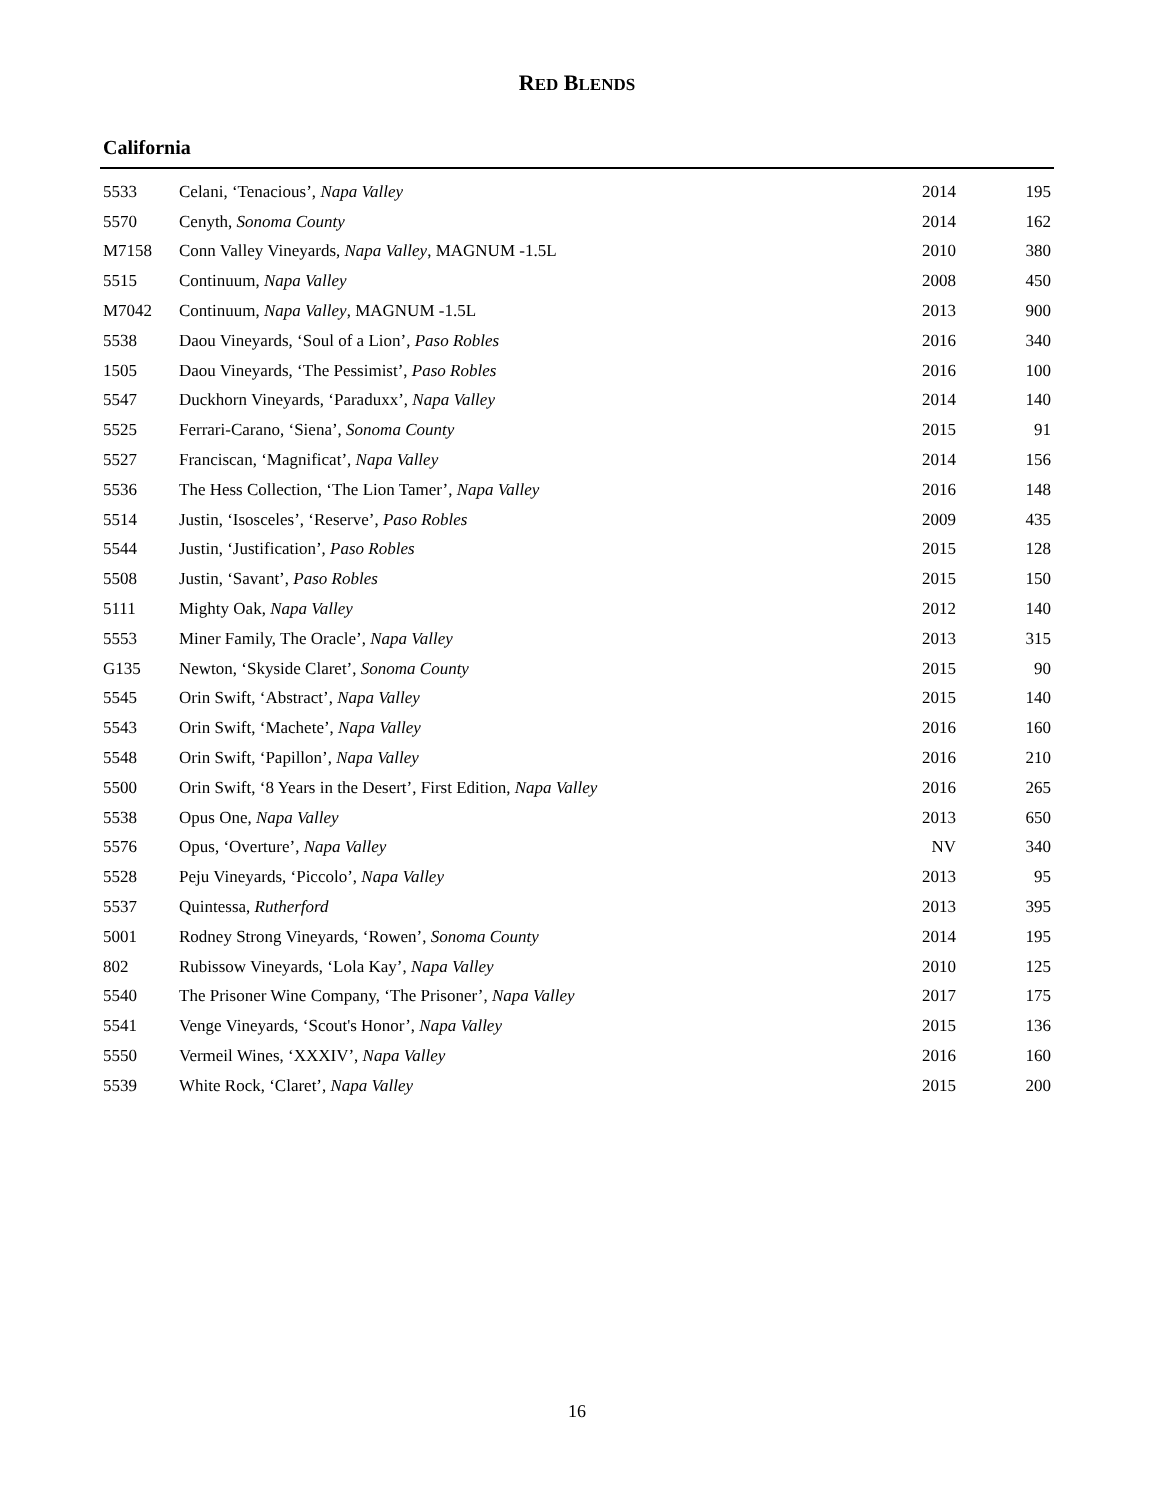RED BLENDS
California
| 5533 | Celani, ‘Tenacious’, Napa Valley | 2014 | 195 |
| 5570 | Cenyth, Sonoma County | 2014 | 162 |
| M7158 | Conn Valley Vineyards, Napa Valley , MAGNUM -1.5L | 2010 | 380 |
| 5515 | Continuum, Napa Valley | 2008 | 450 |
| M7042 | Continuum, Napa Valley , MAGNUM -1.5L | 2013 | 900 |
| 5538 | Daou Vineyards, ‘Soul of a Lion’, Paso Robles | 2016 | 340 |
| 1505 | Daou Vineyards, ‘The Pessimist’, Paso Robles | 2016 | 100 |
| 5547 | Duckhorn Vineyards, ‘Paraduxx’, Napa Valley | 2014 | 140 |
| 5525 | Ferrari-Carano, ‘Siena’, Sonoma County | 2015 | 91 |
| 5527 | Franciscan, ‘Magnificat’, Napa Valley | 2014 | 156 |
| 5536 | The Hess Collection, ‘The Lion Tamer’, Napa Valley | 2016 | 148 |
| 5514 | Justin, ‘Isosceles’, ‘Reserve’, Paso Robles | 2009 | 435 |
| 5544 | Justin, ‘Justification’, Paso Robles | 2015 | 128 |
| 5508 | Justin, ‘Savant’, Paso Robles | 2015 | 150 |
| 5111 | Mighty Oak, Napa Valley | 2012 | 140 |
| 5553 | Miner Family, The Oracle’, Napa Valley | 2013 | 315 |
| G135 | Newton, ‘Skyside Claret’, Sonoma County | 2015 | 90 |
| 5545 | Orin Swift, ‘Abstract’, Napa Valley | 2015 | 140 |
| 5543 | Orin Swift, ‘Machete’, Napa Valley | 2016 | 160 |
| 5548 | Orin Swift, ‘Papillon’, Napa Valley | 2016 | 210 |
| 5500 | Orin Swift, ‘8 Years in the Desert’, First Edition, Napa Valley | 2016 | 265 |
| 5538 | Opus One, Napa Valley | 2013 | 650 |
| 5576 | Opus, ‘Overture’, Napa Valley | NV | 340 |
| 5528 | Peju Vineyards, ‘Piccolo’, Napa Valley | 2013 | 95 |
| 5537 | Quintessa, Rutherford | 2013 | 395 |
| 5001 | Rodney Strong Vineyards, ‘Rowen’, Sonoma County | 2014 | 195 |
| 802 | Rubissow Vineyards, ‘Lola Kay’, Napa Valley | 2010 | 125 |
| 5540 | The Prisoner Wine Company, ‘The Prisoner’, Napa Valley | 2017 | 175 |
| 5541 | Venge Vineyards, ‘Scout's Honor’, Napa Valley | 2015 | 136 |
| 5550 | Vermeil Wines, ‘XXXIV’, Napa Valley | 2016 | 160 |
| 5539 | White Rock, ‘Claret’, Napa Valley | 2015 | 200 |
16